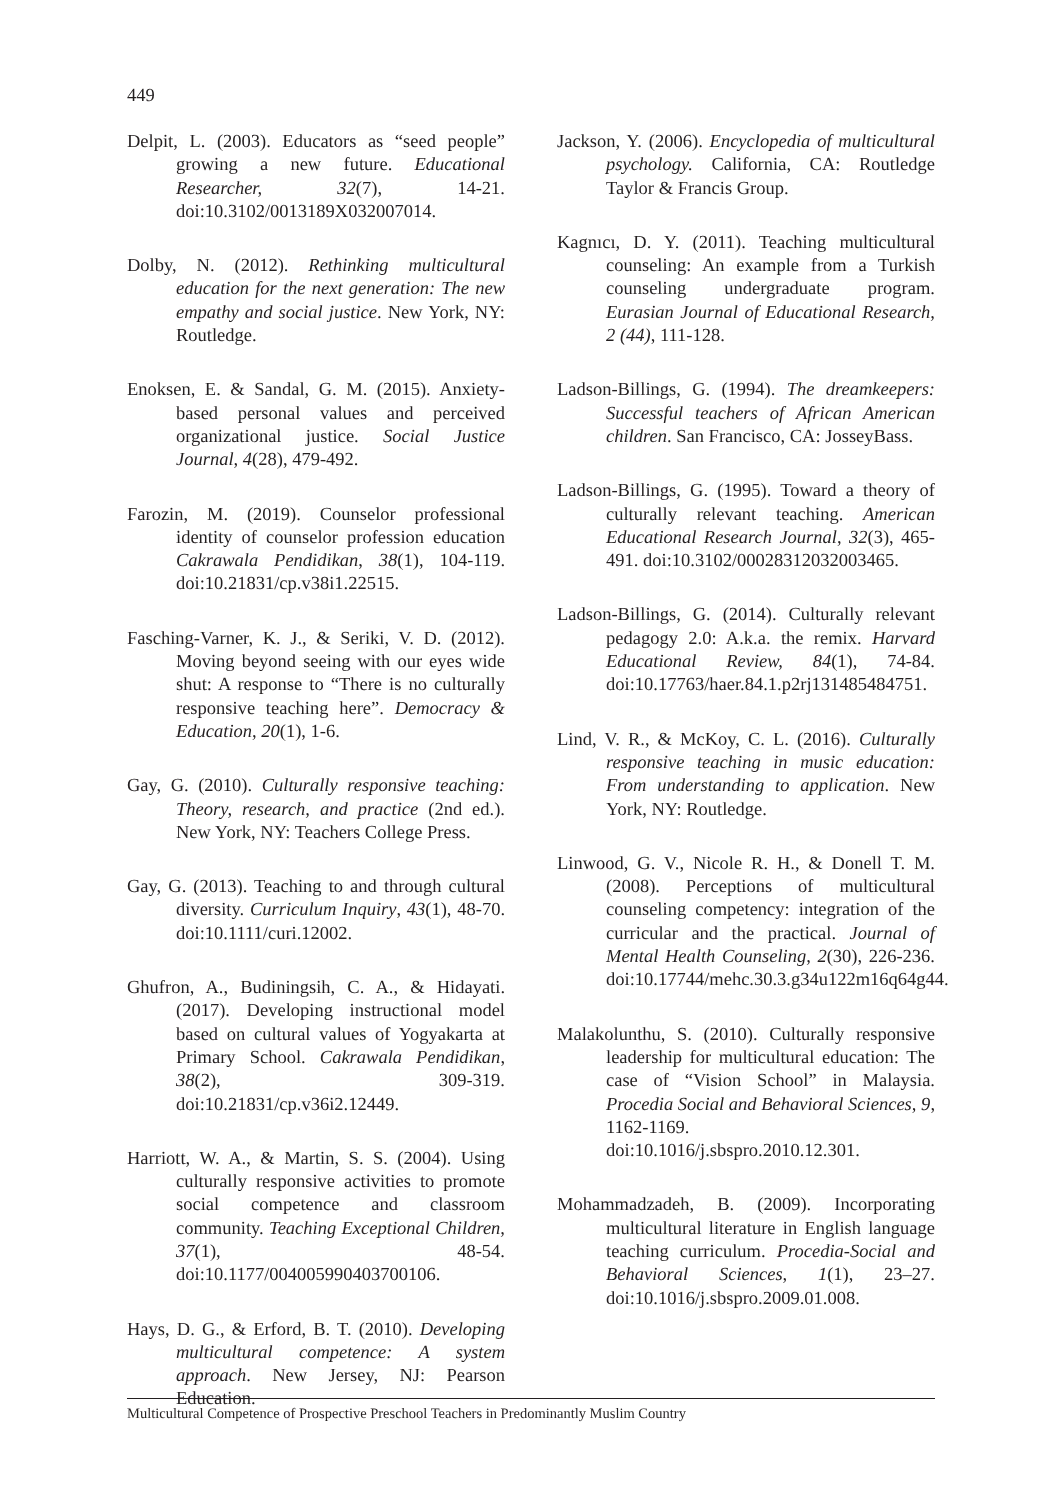449
Delpit, L. (2003). Educators as “seed people” growing a new future. Educational Researcher, 32(7), 14-21. doi:10.3102/0013189X032007014.
Dolby, N. (2012). Rethinking multicultural education for the next generation: The new empathy and social justice. New York, NY: Routledge.
Enoksen, E. & Sandal, G. M. (2015). Anxiety-based personal values and perceived organizational justice. Social Justice Journal, 4(28), 479-492.
Farozin, M. (2019). Counselor professional identity of counselor profession education Cakrawala Pendidikan, 38(1), 104-119. doi:10.21831/cp.v38i1.22515.
Fasching-Varner, K. J., & Seriki, V. D. (2012). Moving beyond seeing with our eyes wide shut: A response to “There is no culturally responsive teaching here”. Democracy & Education, 20(1), 1-6.
Gay, G. (2010). Culturally responsive teaching: Theory, research, and practice (2nd ed.). New York, NY: Teachers College Press.
Gay, G. (2013). Teaching to and through cultural diversity. Curriculum Inquiry, 43(1), 48-70. doi:10.1111/curi.12002.
Ghufron, A., Budiningsih, C. A., & Hidayati. (2017). Developing instructional model based on cultural values of Yogyakarta at Primary School. Cakrawala Pendidikan, 38(2), 309-319. doi:10.21831/cp.v36i2.12449.
Harriott, W. A., & Martin, S. S. (2004). Using culturally responsive activities to promote social competence and classroom community. Teaching Exceptional Children, 37(1), 48-54. doi:10.1177/004005990403700106.
Hays, D. G., & Erford, B. T. (2010). Developing multicultural competence: A system approach. New Jersey, NJ: Pearson Education.
Jackson, Y. (2006). Encyclopedia of multicultural psychology. California, CA: Routledge Taylor & Francis Group.
Kagnıcı, D. Y. (2011). Teaching multicultural counseling: An example from a Turkish counseling undergraduate program. Eurasian Journal of Educational Research, 2 (44), 111-128.
Ladson-Billings, G. (1994). The dreamkeepers: Successful teachers of African American children. San Francisco, CA: JosseyBass.
Ladson-Billings, G. (1995). Toward a theory of culturally relevant teaching. American Educational Research Journal, 32(3), 465-491. doi:10.3102/00028312032003465.
Ladson-Billings, G. (2014). Culturally relevant pedagogy 2.0: A.k.a. the remix. Harvard Educational Review, 84(1), 74-84. doi:10.17763/haer.84.1.p2rj131485484751.
Lind, V. R., & McKoy, C. L. (2016). Culturally responsive teaching in music education: From understanding to application. New York, NY: Routledge.
Linwood, G. V., Nicole R. H., & Donell T. M. (2008). Perceptions of multicultural counseling competency: integration of the curricular and the practical. Journal of Mental Health Counseling, 2(30), 226-236. doi:10.17744/mehc.30.3.g34u122m16q64g44.
Malakolunthu, S. (2010). Culturally responsive leadership for multicultural education: The case of “Vision School” in Malaysia. Procedia Social and Behavioral Sciences, 9, 1162-1169. doi:10.1016/j.sbspro.2010.12.301.
Mohammadzadeh, B. (2009). Incorporating multicultural literature in English language teaching curriculum. Procedia-Social and Behavioral Sciences, 1(1), 23–27. doi:10.1016/j.sbspro.2009.01.008.
Multicultural Competence of Prospective Preschool Teachers in Predominantly Muslim Country